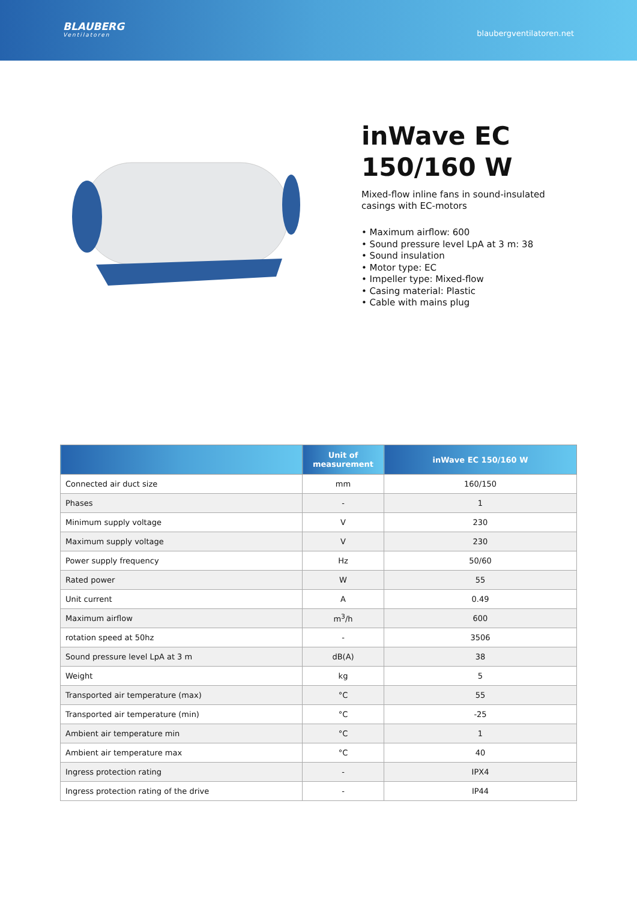BLAUBERG
Ventilatoren
blaubergventilatoren.net
inWave EC 150/160 W
Mixed-flow inline fans in sound-insulated casings with EC-motors
• Maximum airflow: 600
• Sound pressure level LpA at 3 m: 38
• Sound insulation
• Motor type: EC
• Impeller type: Mixed-flow
• Casing material: Plastic
• Cable with mains plug
| | Unit of measurement | inWave EC 150/160 W |
| --- | --- | --- |
| Connected air duct size | mm | 160/150 |
| Phases | - | 1 |
| Minimum supply voltage | V | 230 |
| Maximum supply voltage | V | 230 |
| Power supply frequency | Hz | 50/60 |
| Rated power | W | 55 |
| Unit current | A | 0.49 |
| Maximum airflow | m<sup>3</sup>/h | 600 |
| rotation speed at 50hz | - | 3506 |
| Sound pressure level LpA at 3 m | dB(A) | 38 |
| Weight | kg | 5 |
| Transported air temperature (max) | °C | 55 |
| Transported air temperature (min) | °C | -25 |
| Ambient air temperature min | °C | 1 |
| Ambient air temperature max | °C | 40 |
| Ingress protection rating | - | IPX4 |
| Ingress protection rating of the drive | - | IP44 |